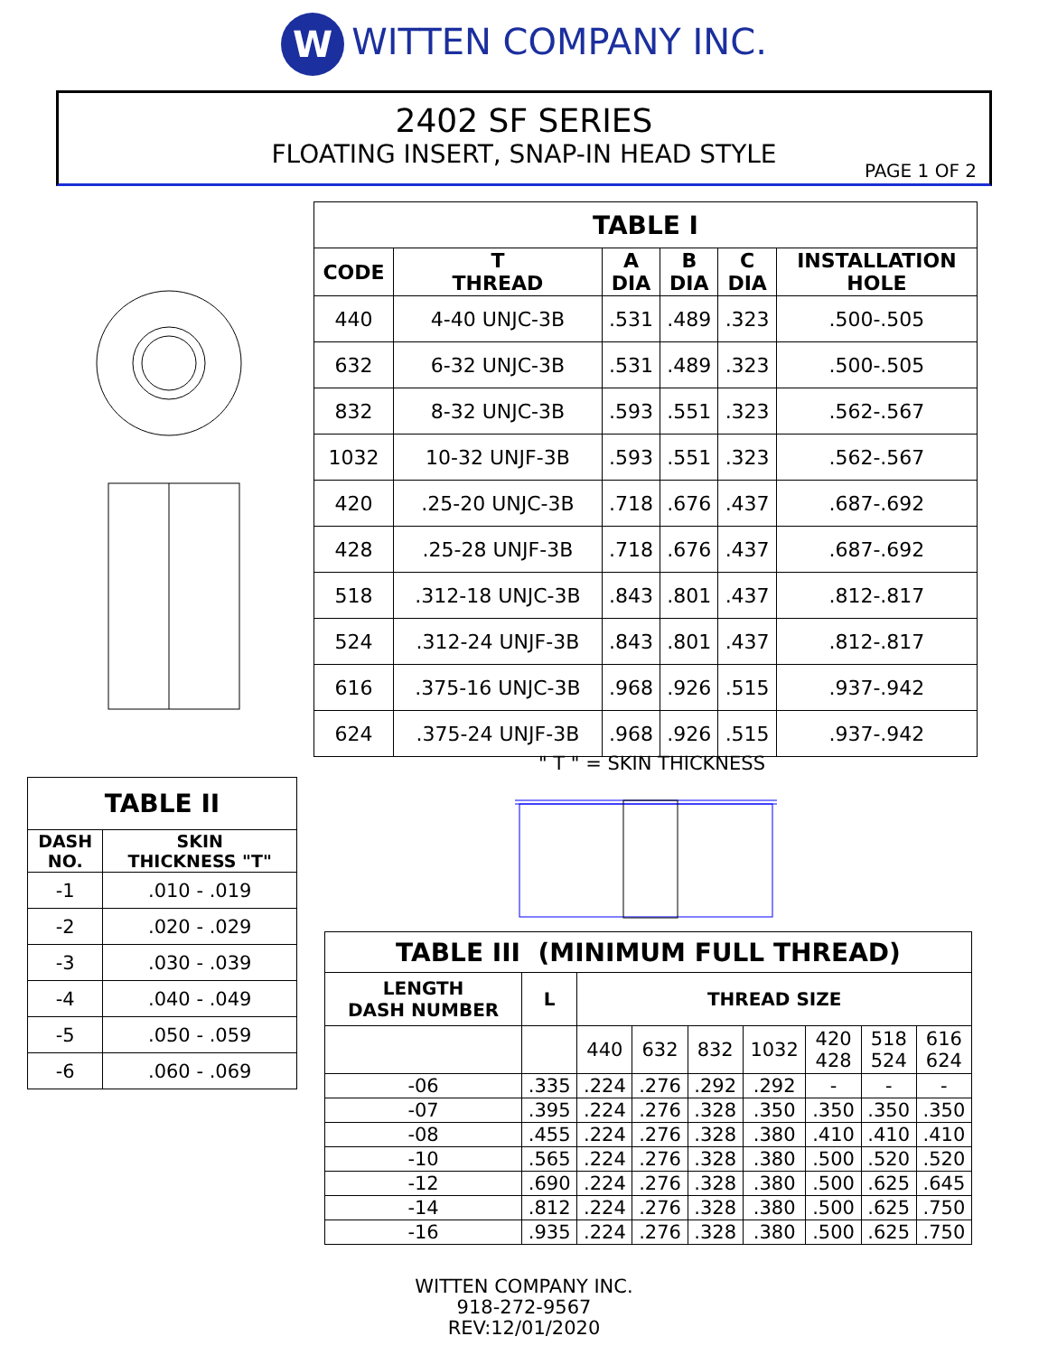W WITTEN COMPANY INC.
2402 SF SERIES
FLOATING INSERT, SNAP-IN HEAD STYLE
PAGE 1 OF 2
| TABLE I | | | | | |
| --- | --- | --- | --- | --- | --- |
| CODE | T THREAD | A DIA | B DIA | C DIA | INSTALLATION HOLE |
| 440 | 4-40 UNJC-3B | .531 | .489 | .323 | .500-.505 |
| 632 | 6-32 UNJC-3B | .531 | .489 | .323 | .500-.505 |
| 832 | 8-32 UNJC-3B | .593 | .551 | .323 | .562-.567 |
| 1032 | 10-32 UNJF-3B | .593 | .551 | .323 | .562-.567 |
| 420 | .25-20 UNJC-3B | .718 | .676 | .437 | .687-.692 |
| 428 | .25-28 UNJF-3B | .718 | .676 | .437 | .687-.692 |
| 518 | .312-18 UNJC-3B | .843 | .801 | .437 | .812-.817 |
| 524 | .312-24 UNJF-3B | .843 | .801 | .437 | .812-.817 |
| 616 | .375-16 UNJC-3B | .968 | .926 | .515 | .937-.942 |
| 624 | .375-24 UNJF-3B | .968 | .926 | .515 | .937-.942 |
| TABLE II | |
| --- | --- |
| DASH NO. | SKIN THICKNESS "T" |
| -1 | .010 - .019 |
| -2 | .020 - .029 |
| -3 | .030 - .039 |
| -4 | .040 - .049 |
| -5 | .050 - .059 |
| -6 | .060 - .069 |
" T " = SKIN THICKNESS
| TABLE III (MINIMUM FULL THREAD) | | | | | | | | |
| --- | --- | --- | --- | --- | --- | --- | --- | --- |
| LENGTH DASH NUMBER | L | THREAD SIZE | | | | | | |
| | | 440 | 632 | 832 | 1032 | 420 428 | 518 524 | 616 624 |
| -06 | .335 | .224 | .276 | .292 | .292 | - | - | - |
| -07 | .395 | .224 | .276 | .328 | .350 | .350 | .350 | .350 |
| -08 | .455 | .224 | .276 | .328 | .380 | .410 | .410 | .410 |
| -10 | .565 | .224 | .276 | .328 | .380 | .500 | .520 | .520 |
| -12 | .690 | .224 | .276 | .328 | .380 | .500 | .625 | .645 |
| -14 | .812 | .224 | .276 | .328 | .380 | .500 | .625 | .750 |
| -16 | .935 | .224 | .276 | .328 | .380 | .500 | .625 | .750 |
WITTEN COMPANY INC.
918-272-9567
REV:12/01/2020